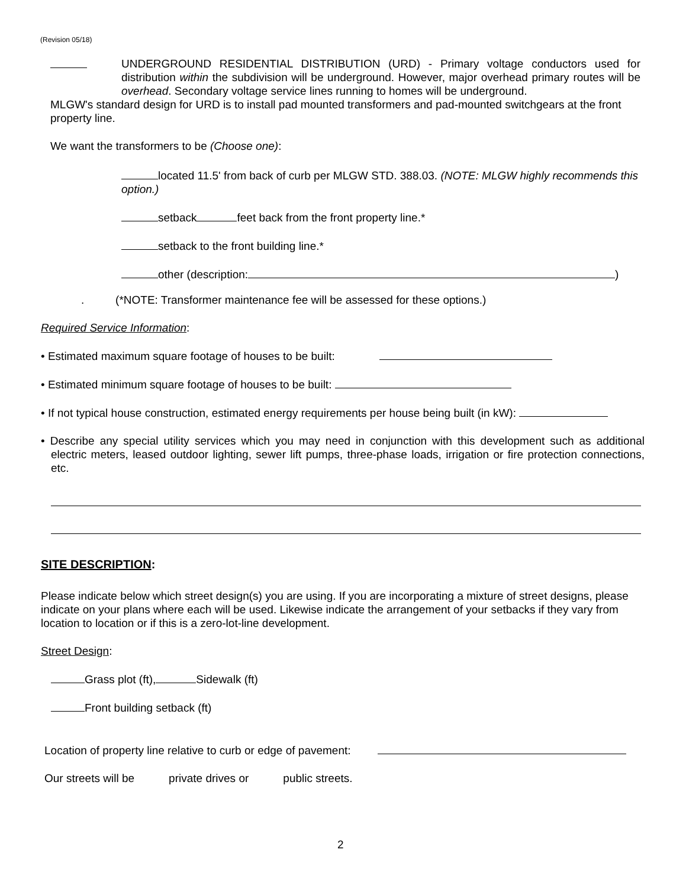(Revision 05/18)
UNDERGROUND RESIDENTIAL DISTRIBUTION (URD) - Primary voltage conductors used for distribution within the subdivision will be underground. However, major overhead primary routes will be overhead. Secondary voltage service lines running to homes will be underground.
MLGW's standard design for URD is to install pad mounted transformers and pad-mounted switchgears at the front property line.
We want the transformers to be (Choose one):
located 11.5' from back of curb per MLGW STD. 388.03. (NOTE: MLGW highly recommends this option.)
setback feet back from the front property line.*
setback to the front building line.*
other (description: )
. (*NOTE: Transformer maintenance fee will be assessed for these options.)
Required Service Information:
• Estimated maximum square footage of houses to be built:
• Estimated minimum square footage of houses to be built:
• If not typical house construction, estimated energy requirements per house being built (in kW):
• Describe any special utility services which you may need in conjunction with this development such as additional electric meters, leased outdoor lighting, sewer lift pumps, three-phase loads, irrigation or fire protection connections, etc.
SITE DESCRIPTION:
Please indicate below which street design(s) you are using. If you are incorporating a mixture of street designs, please indicate on your plans where each will be used. Likewise indicate the arrangement of your setbacks if they vary from location to location or if this is a zero-lot-line development.
Street Design:
Grass plot (ft), Sidewalk (ft)
Front building setback (ft)
Location of property line relative to curb or edge of pavement:
Our streets will be private drives or public streets.
2